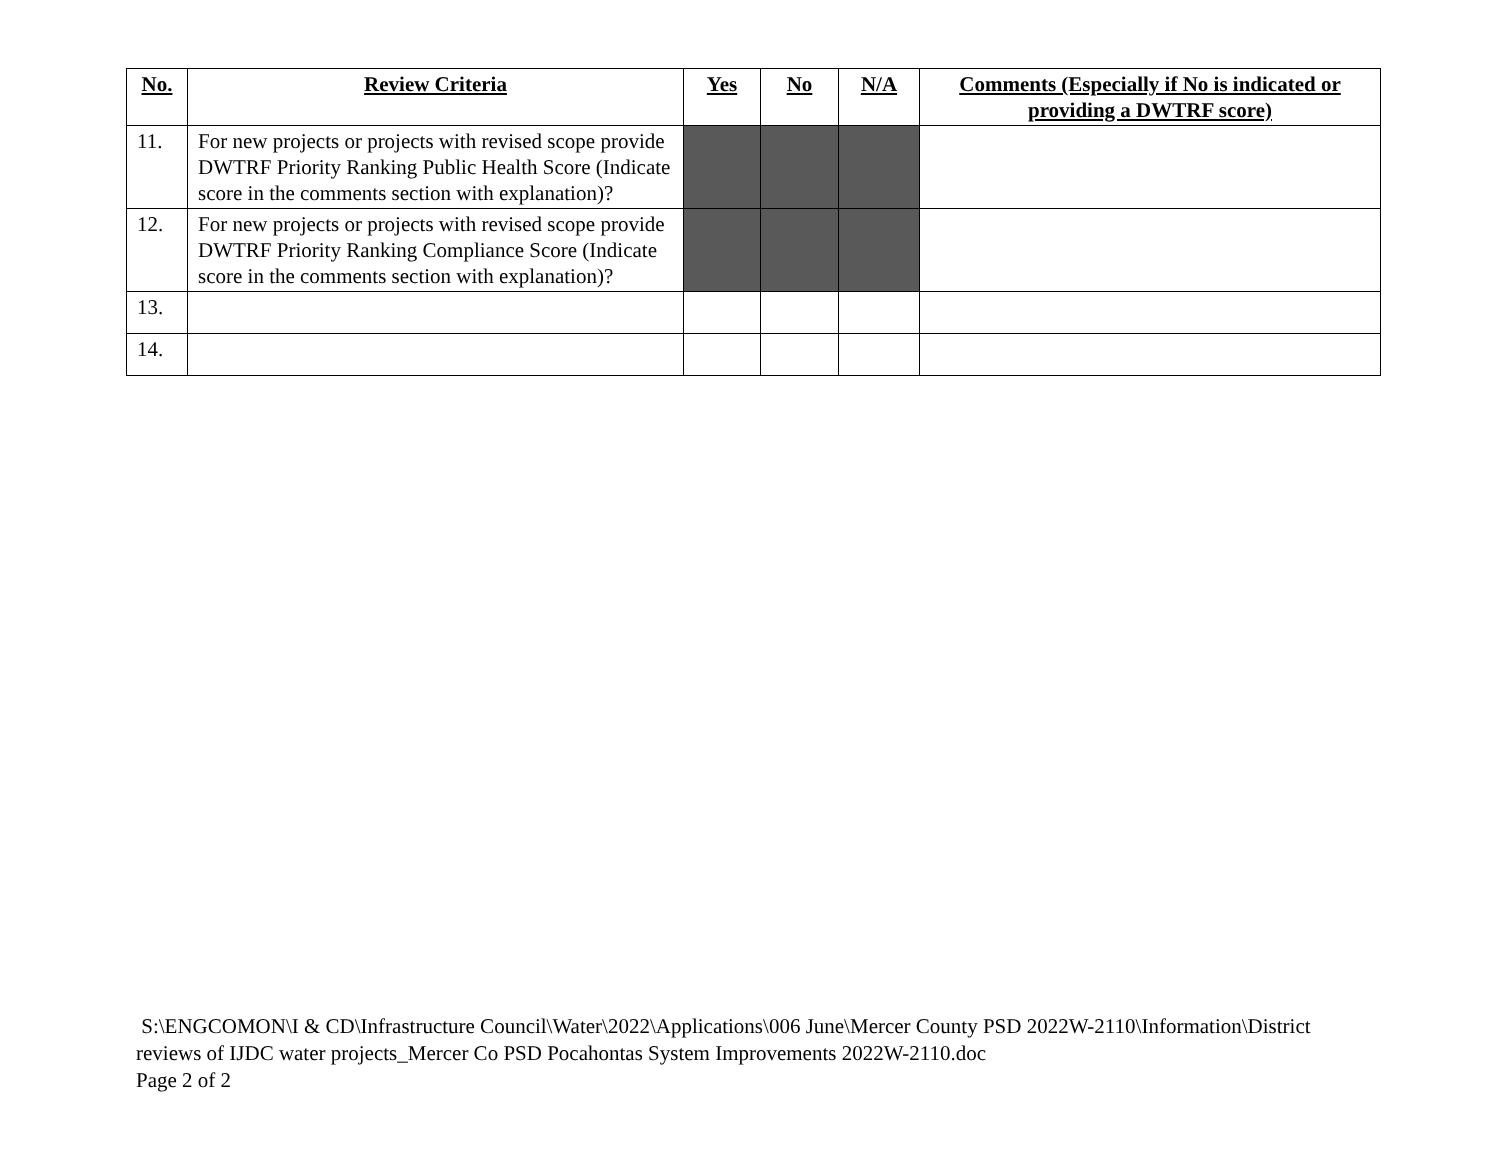| No. | Review Criteria | Yes | No | N/A | Comments (Especially if No is indicated or providing a DWTRF score) |
| --- | --- | --- | --- | --- | --- |
| 11. | For new projects or projects with revised scope provide DWTRF Priority Ranking Public Health Score (Indicate score in the comments section with explanation)? | | | | |
| 12. | For new projects or projects with revised scope provide DWTRF Priority Ranking Compliance Score (Indicate score in the comments section with explanation)? | | | | |
| 13. | | | | | |
| 14. | | | | | |
S:\ENGCOMON\I & CD\Infrastructure Council\Water\2022\Applications\006 June\Mercer County PSD 2022W-2110\Information\District reviews of IJDC water projects_Mercer Co PSD Pocahontas System Improvements 2022W-2110.doc
Page 2 of 2